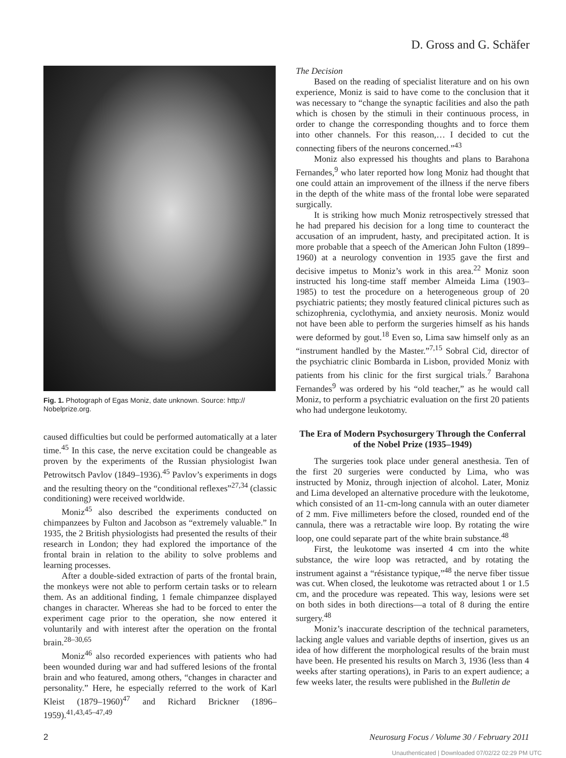D. Gross and G. Schäfer
Fig. 1. Photograph of Egas Moniz, date unknown. Source: http:// Nobelprize.org.
caused difficulties but could be performed automatically at a later time.<sup>45</sup> In this case, the nerve excitation could be changeable as proven by the experiments of the Russian physiologist Iwan Petrowitsch Pavlov (1849–1936).<sup>45</sup> Pavlov’s experiments in dogs and the resulting theory on the “conditional reflexes”<sup>27,34</sup> (classic conditioning) were received worldwide.
Moniz<sup>45</sup> also described the experiments conducted on chimpanzees by Fulton and Jacobson as “extremely valuable.” In 1935, the 2 British physiologists had presented the results of their research in London; they had explored the importance of the frontal brain in relation to the ability to solve problems and learning processes.
After a double-sided extraction of parts of the frontal brain, the monkeys were not able to perform certain tasks or to relearn them. As an additional finding, 1 female chimpanzee displayed changes in character. Whereas she had to be forced to enter the experiment cage prior to the operation, she now entered it voluntarily and with interest after the operation on the frontal brain.<sup>28–30,65</sup>
Moniz<sup>46</sup> also recorded experiences with patients who had been wounded during war and had suffered lesions of the frontal brain and who featured, among others, “changes in character and personality.” Here, he especially referred to the work of Karl Kleist (1879–1960)<sup>47</sup> and Richard Brickner (1896–1959).<sup>41,43,45–47,49</sup>
The Decision
Based on the reading of specialist literature and on his own experience, Moniz is said to have come to the conclusion that it was necessary to “change the synaptic facilities and also the path which is chosen by the stimuli in their continuous process, in order to change the corresponding thoughts and to force them into other channels. For this reason,… I decided to cut the connecting fibers of the neurons concerned.”<sup>43</sup>
Moniz also expressed his thoughts and plans to Barahona Fernandes,<sup>9</sup> who later reported how long Moniz had thought that one could attain an improvement of the illness if the nerve fibers in the depth of the white mass of the frontal lobe were separated surgically.
It is striking how much Moniz retrospectively stressed that he had prepared his decision for a long time to counteract the accusation of an imprudent, hasty, and precipitated action. It is more probable that a speech of the American John Fulton (1899–1960) at a neurology convention in 1935 gave the first and decisive impetus to Moniz’s work in this area.<sup>22</sup> Moniz soon instructed his long-time staff member Almeida Lima (1903–1985) to test the procedure on a heterogeneous group of 20 psychiatric patients; they mostly featured clinical pictures such as schizophrenia, cyclothymia, and anxiety neurosis. Moniz would not have been able to perform the surgeries himself as his hands were deformed by gout.<sup>18</sup> Even so, Lima saw himself only as an “instrument handled by the Master.”<sup>7,15</sup> Sobral Cid, director of the psychiatric clinic Bombarda in Lisbon, provided Moniz with patients from his clinic for the first surgical trials.<sup>7</sup> Barahona Fernandes<sup>9</sup> was ordered by his “old teacher,” as he would call Moniz, to perform a psychiatric evaluation on the first 20 patients who had undergone leukotomy.
The Era of Modern Psychosurgery Through the Conferral of the Nobel Prize (1935–1949)
The surgeries took place under general anesthesia. Ten of the first 20 surgeries were conducted by Lima, who was instructed by Moniz, through injection of alcohol. Later, Moniz and Lima developed an alternative procedure with the leukotome, which consisted of an 11-cm-long cannula with an outer diameter of 2 mm. Five millimeters before the closed, rounded end of the cannula, there was a retractable wire loop. By rotating the wire loop, one could separate part of the white brain substance.<sup>48</sup>
First, the leukotome was inserted 4 cm into the white substance, the wire loop was retracted, and by rotating the instrument against a “résistance typique,”<sup>48</sup> the nerve fiber tissue was cut. When closed, the leukotome was retracted about 1 or 1.5 cm, and the procedure was repeated. This way, lesions were set on both sides in both directions—a total of 8 during the entire surgery.<sup>48</sup>
Moniz’s inaccurate description of the technical parameters, lacking angle values and variable depths of insertion, gives us an idea of how different the morphological results of the brain must have been. He presented his results on March 3, 1936 (less than 4 weeks after starting operations), in Paris to an expert audience; a few weeks later, the results were published in the Bulletin de
2 Neurosurg Focus / Volume 30 / February 2011
Unauthenticated | Downloaded 07/02/22 02:29 PM UTC